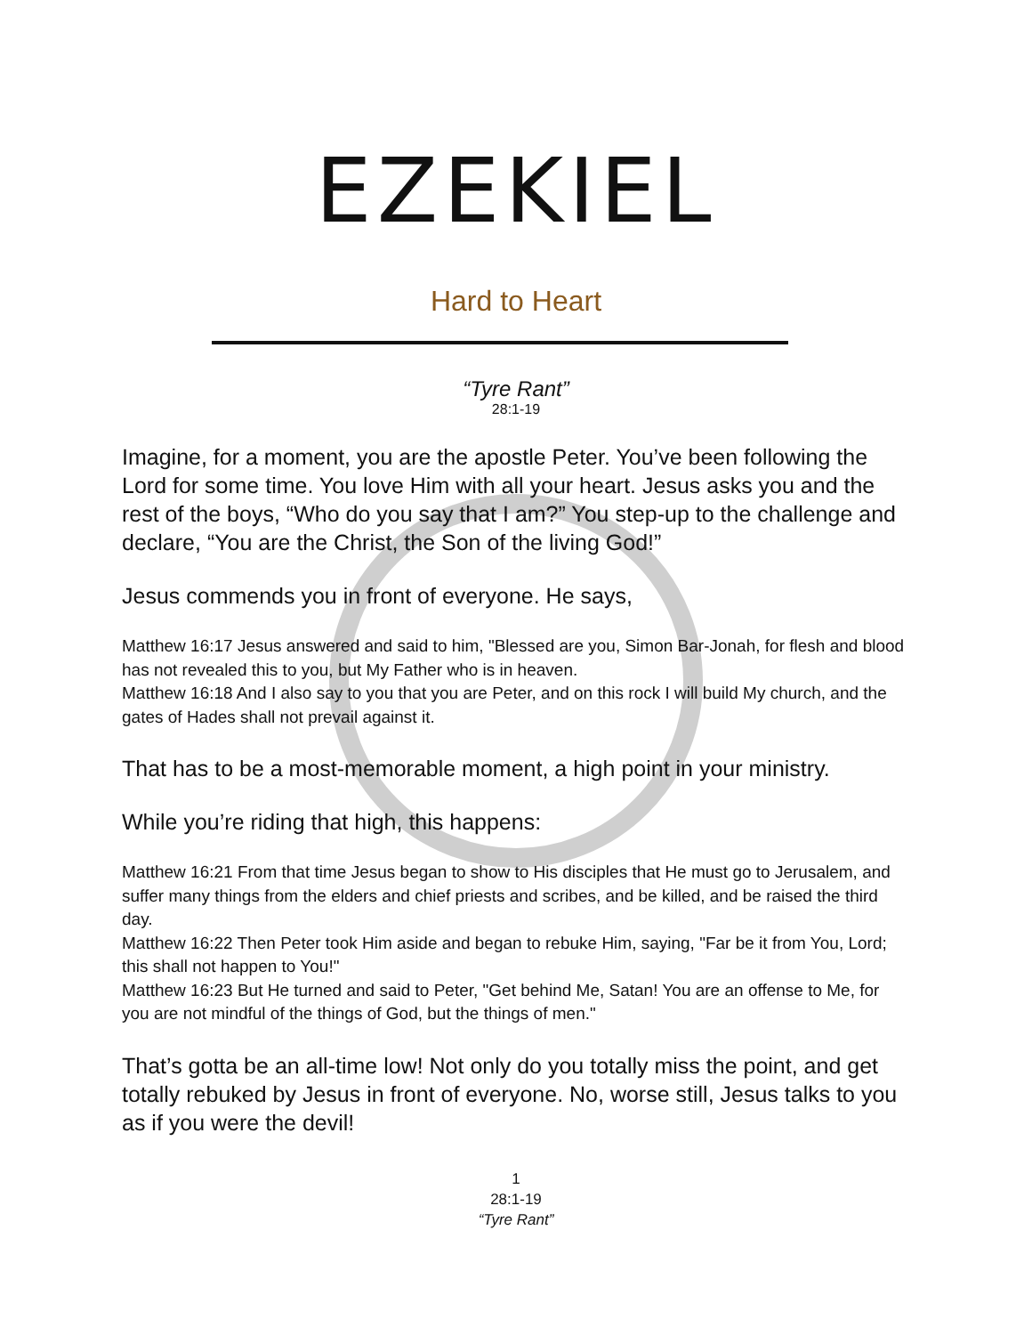EZEKIEL
Hard to Heart
“Tyre Rant”
28:1-19
Imagine, for a moment, you are the apostle Peter. You’ve been following the Lord for some time. You love Him with all your heart. Jesus asks you and the rest of the boys, “Who do you say that I am?” You step-up to the challenge and declare, “You are the Christ, the Son of the living God!”
Jesus commends you in front of everyone. He says,
Matthew 16:17 Jesus answered and said to him, "Blessed are you, Simon Bar-Jonah, for flesh and blood has not revealed this to you, but My Father who is in heaven.
Matthew 16:18 And I also say to you that you are Peter, and on this rock I will build My church, and the gates of Hades shall not prevail against it.
That has to be a most-memorable moment, a high point in your ministry.
While you’re riding that high, this happens:
Matthew 16:21 From that time Jesus began to show to His disciples that He must go to Jerusalem, and suffer many things from the elders and chief priests and scribes, and be killed, and be raised the third day.
Matthew 16:22 Then Peter took Him aside and began to rebuke Him, saying, "Far be it from You, Lord; this shall not happen to You!"
Matthew 16:23 But He turned and said to Peter, "Get behind Me, Satan! You are an offense to Me, for you are not mindful of the things of God, but the things of men."
That’s gotta be an all-time low! Not only do you totally miss the point, and get totally rebuked by Jesus in front of everyone. No, worse still, Jesus talks to you as if you were the devil!
1
28:1-19
“Tyre Rant”